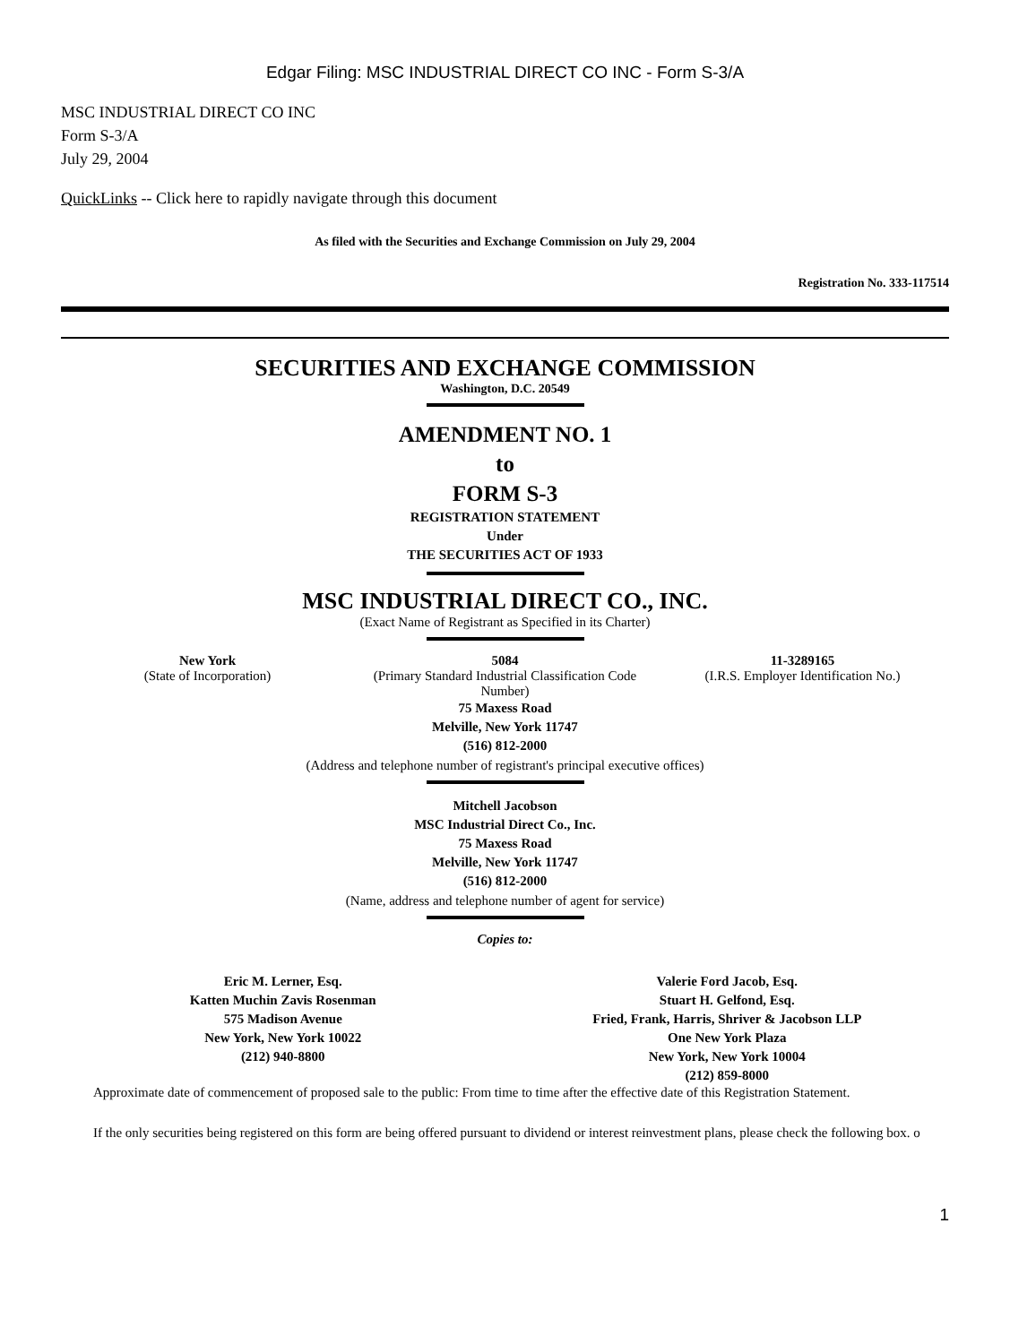Edgar Filing: MSC INDUSTRIAL DIRECT CO INC - Form S-3/A
MSC INDUSTRIAL DIRECT CO INC
Form S-3/A
July 29, 2004
QuickLinks -- Click here to rapidly navigate through this document
As filed with the Securities and Exchange Commission on July 29, 2004
Registration No. 333-117514
SECURITIES AND EXCHANGE COMMISSION
Washington, D.C. 20549
AMENDMENT NO. 1
to
FORM S-3
REGISTRATION STATEMENT
Under
THE SECURITIES ACT OF 1933
MSC INDUSTRIAL DIRECT CO., INC.
(Exact Name of Registrant as Specified in its Charter)
| New York (State of Incorporation) | 5084 (Primary Standard Industrial Classification Code Number) | 11-3289165 (I.R.S. Employer Identification No.) |
75 Maxess Road
Melville, New York 11747
(516) 812-2000
(Address and telephone number of registrant's principal executive offices)
Mitchell Jacobson
MSC Industrial Direct Co., Inc.
75 Maxess Road
Melville, New York 11747
(516) 812-2000
(Name, address and telephone number of agent for service)
Copies to:
| Eric M. Lerner, Esq. Katten Muchin Zavis Rosenman 575 Madison Avenue New York, New York 10022 (212) 940-8800 | Valerie Ford Jacob, Esq. Stuart H. Gelfond, Esq. Fried, Frank, Harris, Shriver & Jacobson LLP One New York Plaza New York, New York 10004 (212) 859-8000 |
Approximate date of commencement of proposed sale to the public: From time to time after the effective date of this Registration Statement.
If the only securities being registered on this form are being offered pursuant to dividend or interest reinvestment plans, please check the following box. o
1